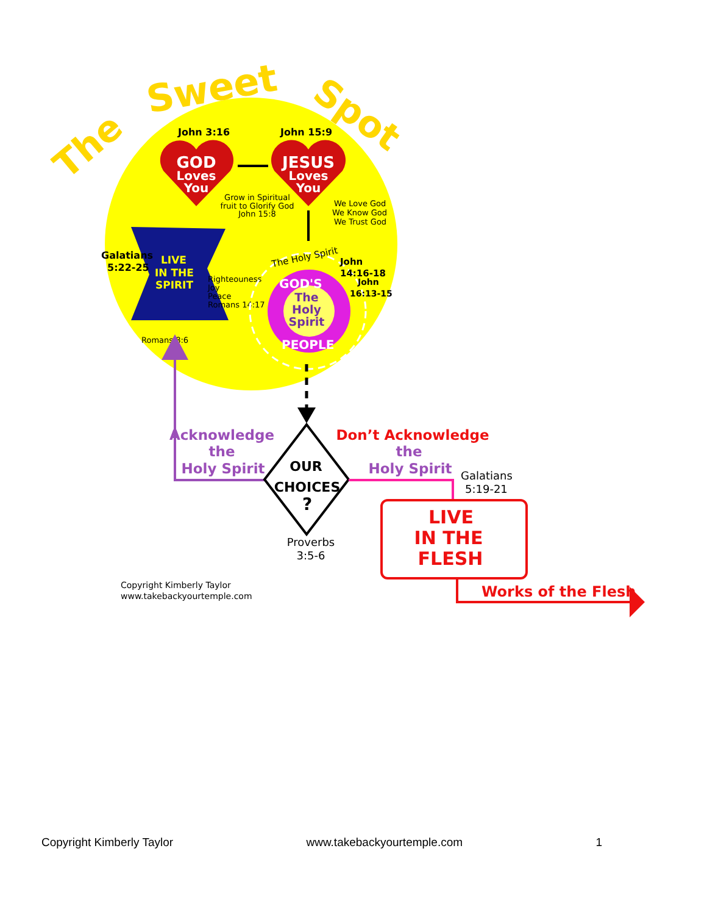The
Sweet
Spot
John 3:16
John 15:9
GOD
Loves
You
JESUS
Loves
You
Grow in Spiritual
fruit to Glorify God
John 15:8
We Love God
We Know God
We Trust God
Galatians
5:22-25
LIVE
IN THE
SPIRIT
Righteouness
Joy
Peace
Romans 14:17
The Holy Spirit
John
14:16-18
John
16:13-15
GOD'S
PEOPLE
The
Holy
Spirit
Romans 8:6
OUR
CHOICES
?
Acknowledge
the
Holy Spirit
Don’t Acknowledge
the
Holy Spirit
Galatians
5:19-21
Proverbs
3:5-6
LIVE
IN THE
FLESH
Works of the Flesh
Copyright Kimberly Taylor
www.takebackyourtemple.com
Copyright Kimberly Taylor www.takebackyourtemple.com 1